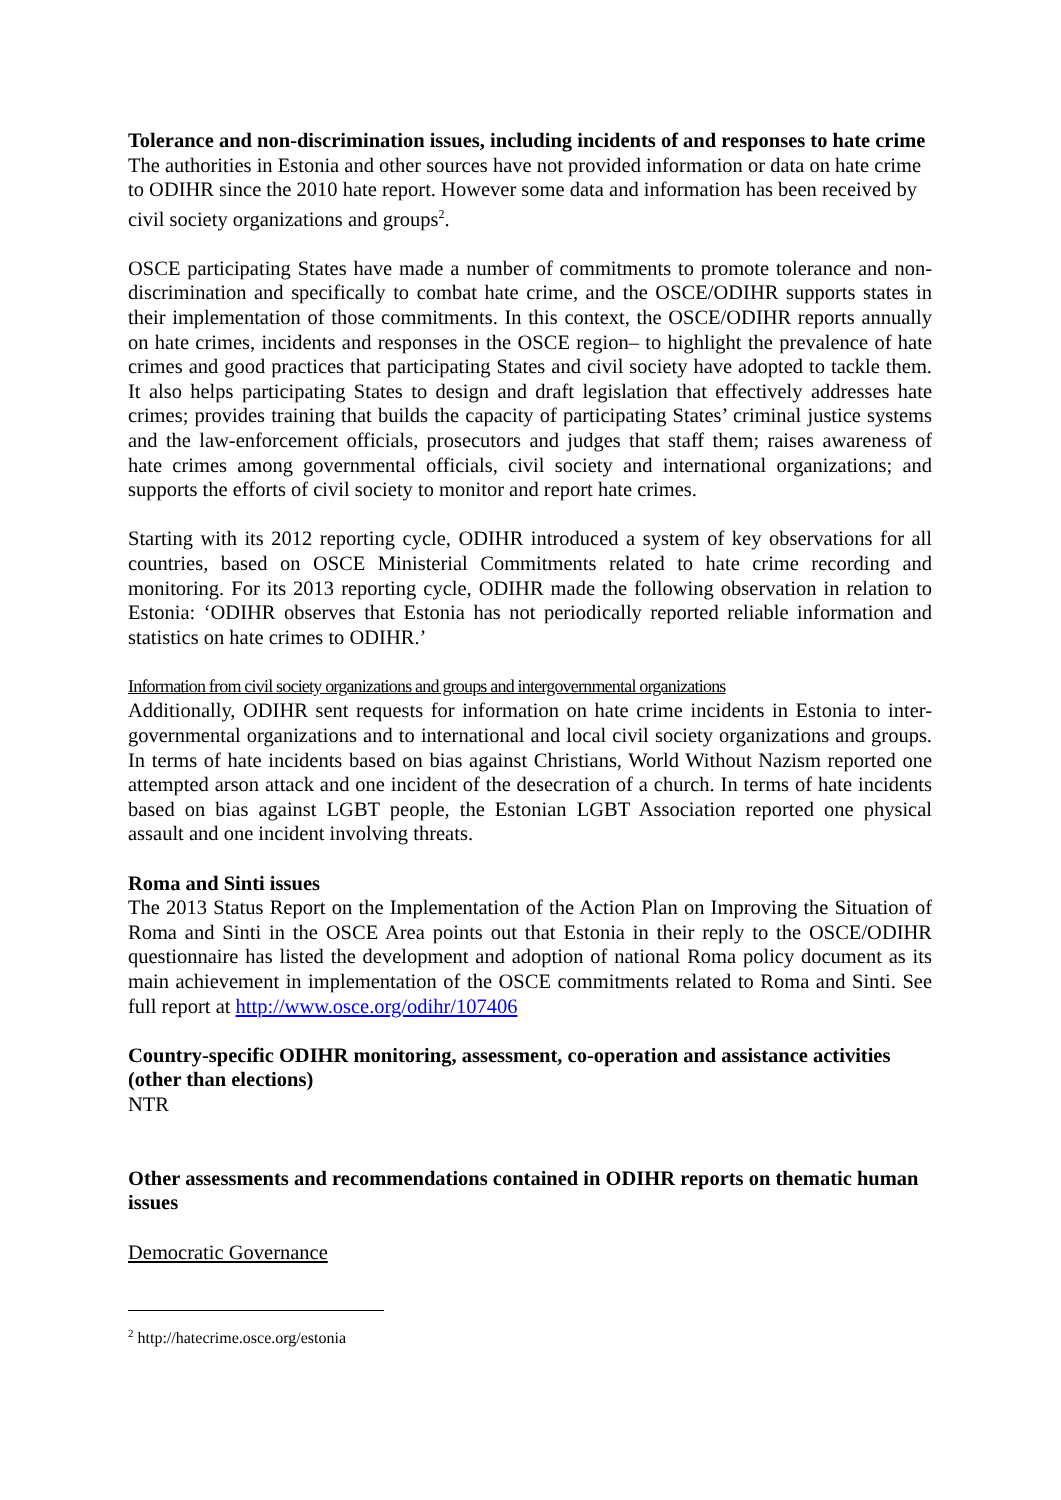Tolerance and non-discrimination issues, including incidents of and responses to hate crime
The authorities in Estonia and other sources have not provided information or data on hate crime to ODIHR since the 2010 hate report. However some data and information has been received by civil society organizations and groups<sup>2</sup>.
OSCE participating States have made a number of commitments to promote tolerance and non-discrimination and specifically to combat hate crime, and the OSCE/ODIHR supports states in their implementation of those commitments. In this context, the OSCE/ODIHR reports annually on hate crimes, incidents and responses in the OSCE region– to highlight the prevalence of hate crimes and good practices that participating States and civil society have adopted to tackle them. It also helps participating States to design and draft legislation that effectively addresses hate crimes; provides training that builds the capacity of participating States’ criminal justice systems and the law-enforcement officials, prosecutors and judges that staff them; raises awareness of hate crimes among governmental officials, civil society and international organizations; and supports the efforts of civil society to monitor and report hate crimes.
Starting with its 2012 reporting cycle, ODIHR introduced a system of key observations for all countries, based on OSCE Ministerial Commitments related to hate crime recording and monitoring. For its 2013 reporting cycle, ODIHR made the following observation in relation to Estonia: ‘ODIHR observes that Estonia has not periodically reported reliable information and statistics on hate crimes to ODIHR.’
Information from civil society organizations and groups and intergovernmental organizations
Additionally, ODIHR sent requests for information on hate crime incidents in Estonia to inter-governmental organizations and to international and local civil society organizations and groups. In terms of hate incidents based on bias against Christians, World Without Nazism reported one attempted arson attack and one incident of the desecration of a church. In terms of hate incidents based on bias against LGBT people, the Estonian LGBT Association reported one physical assault and one incident involving threats.
Roma and Sinti issues
The 2013 Status Report on the Implementation of the Action Plan on Improving the Situation of Roma and Sinti in the OSCE Area points out that Estonia in their reply to the OSCE/ODIHR questionnaire has listed the development and adoption of national Roma policy document as its main achievement in implementation of the OSCE commitments related to Roma and Sinti. See full report at http://www.osce.org/odihr/107406
Country-specific ODIHR monitoring, assessment, co-operation and assistance activities (other than elections)
NTR
Other assessments and recommendations contained in ODIHR reports on thematic human issues
Democratic Governance
<sup>2</sup> http://hatecrime.osce.org/estonia